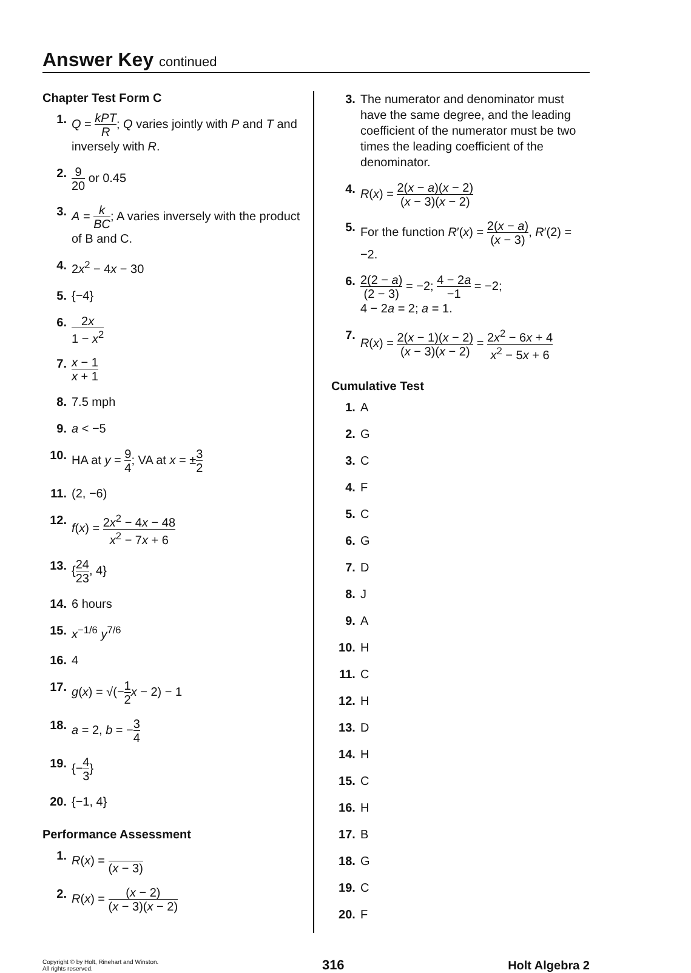Answer Key continued
Chapter Test Form C
1. Q = kPT R; Q varies jointly with P and T and inversely with R.
2. 9 20 or 0.45
3. A = k BC; A varies inversely with the product of B and C.
4. 2x<sup>2</sup> − 4x − 30
5. {−4}
6. 2x 1 − x<sup>2</sup>
7. x − 1 x + 1
8. 7.5 mph
9. a < −5
10. HA at y = 9 4; VA at x = ±3 2
11. (2, −6)
12. f(x) = 2x<sup>2</sup> − 4x − 48 x<sup>2</sup> − 7x + 6
13. {24 23, 4}
14. 6 hours
15. x<sup>−1/6</sup> y<sup>7/6</sup>
16. 4
17. g(x) = √(−1 2 x − 2) − 1
18. a = 2, b = −3 4
19. {−4 3}
20. {−1, 4}
Performance Assessment
1. R(x) = (x − 3)
2. R(x) = (x − 2) (x − 3)(x − 2)
3. The numerator and denominator must have the same degree, and the leading coefficient of the numerator must be two times the leading coefficient of the denominator.
4. R(x) = 2(x − a)(x − 2) (x − 3)(x − 2)
5. For the function R′(x) = 2(x − a) (x − 3), R′(2) = −2.
6. 2(2 − a) (2 − 3) = −2; 4 − 2a −1 = −2;
4 − 2a = 2; a = 1.
7. R(x) = 2(x − 1)(x − 2) (x − 3)(x − 2) = 2x<sup>2</sup> − 6x + 4 x<sup>2</sup> − 5x + 6
Cumulative Test
1. A
2. G
3. C
4. F
5. C
6. G
7. D
8. J
9. A
10. H
11. C
12. H
13. D
14. H
15. C
16. H
17. B
18. G
19. C
20. F
Copyright © by Holt, Rinehart and Winston.
All rights reserved.
316 Holt Algebra 2